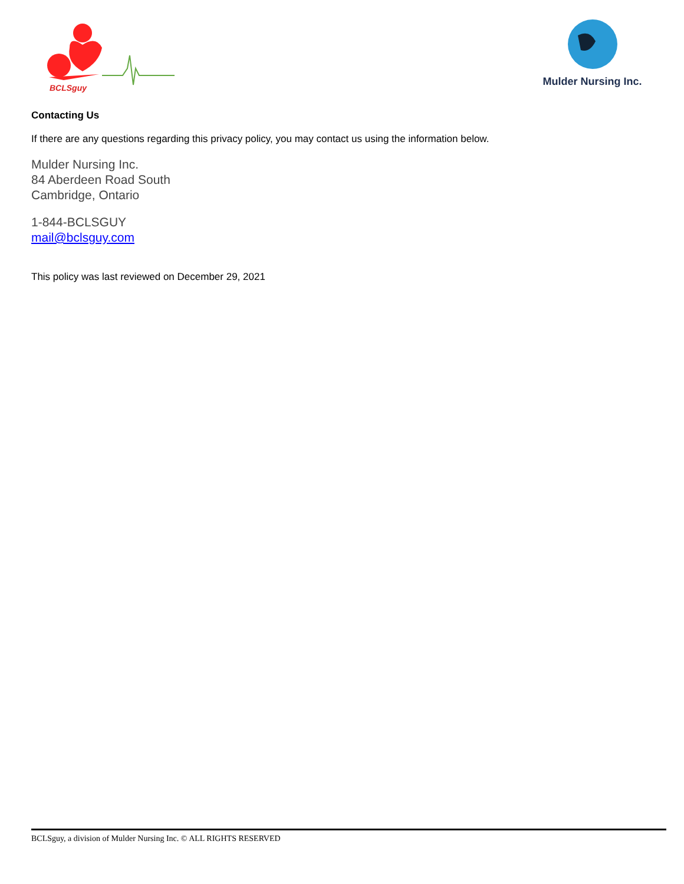BCLSguy
Mulder Nursing Inc.
Contacting Us
If there are any questions regarding this privacy policy, you may contact us using the information below.
Mulder Nursing Inc.
84 Aberdeen Road South
Cambridge, Ontario
1-844-BCLSGUY
mail@bclsguy.com
This policy was last reviewed on December 29, 2021
BCLSguy, a division of Mulder Nursing Inc. © ALL RIGHTS RESERVED